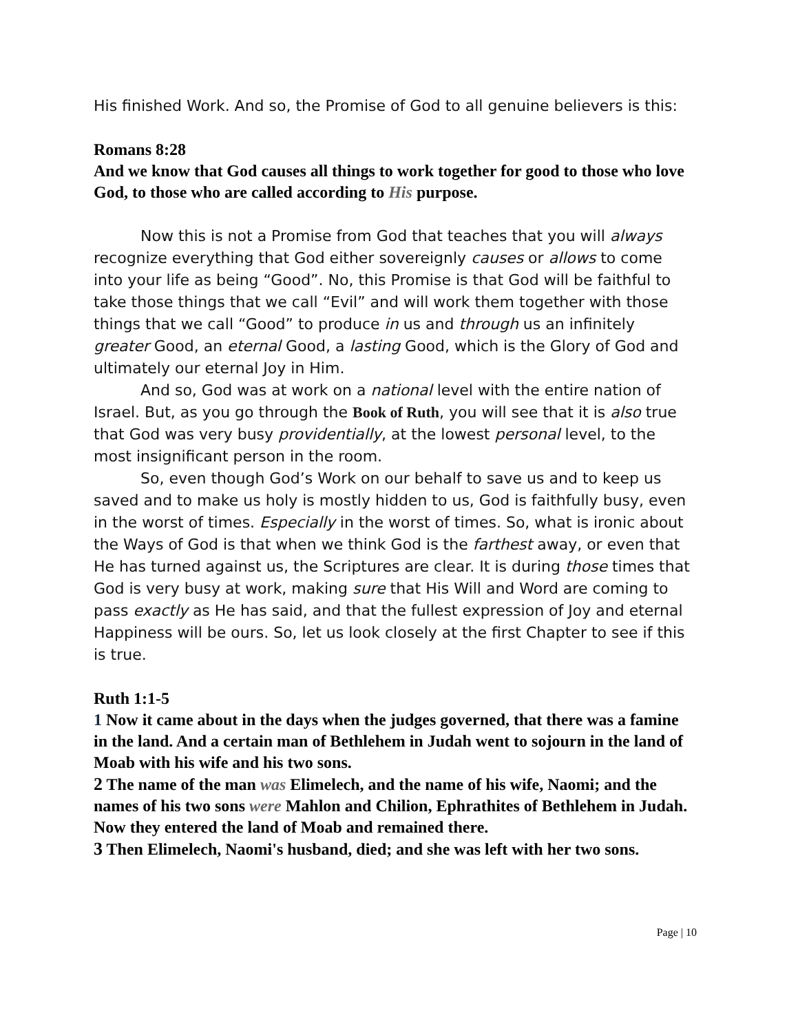His finished Work. And so, the Promise of God to all genuine believers is this:
Romans 8:28
And we know that God causes all things to work together for good to those who love God, to those who are called according to His purpose.
Now this is not a Promise from God that teaches that you will always recognize everything that God either sovereignly causes or allows to come into your life as being “Good”. No, this Promise is that God will be faithful to take those things that we call “Evil” and will work them together with those things that we call “Good” to produce in us and through us an infinitely greater Good, an eternal Good, a lasting Good, which is the Glory of God and ultimately our eternal Joy in Him.
And so, God was at work on a national level with the entire nation of Israel. But, as you go through the Book of Ruth, you will see that it is also true that God was very busy providentially, at the lowest personal level, to the most insignificant person in the room.
So, even though God’s Work on our behalf to save us and to keep us saved and to make us holy is mostly hidden to us, God is faithfully busy, even in the worst of times. Especially in the worst of times. So, what is ironic about the Ways of God is that when we think God is the farthest away, or even that He has turned against us, the Scriptures are clear. It is during those times that God is very busy at work, making sure that His Will and Word are coming to pass exactly as He has said, and that the fullest expression of Joy and eternal Happiness will be ours. So, let us look closely at the first Chapter to see if this is true.
Ruth 1:1-5
1 Now it came about in the days when the judges governed, that there was a famine in the land. And a certain man of Bethlehem in Judah went to sojourn in the land of Moab with his wife and his two sons.
2 The name of the man was Elimelech, and the name of his wife, Naomi; and the names of his two sons were Mahlon and Chilion, Ephrathites of Bethlehem in Judah. Now they entered the land of Moab and remained there.
3 Then Elimelech, Naomi's husband, died; and she was left with her two sons.
Page | 10